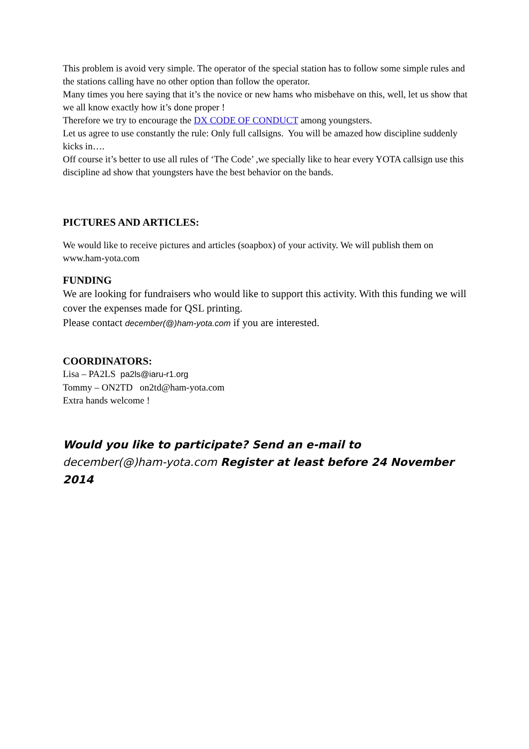This problem is avoid very simple. The operator of the special station has to follow some simple rules and the stations calling have no other option than follow the operator.
Many times you here saying that it’s the novice or new hams who misbehave on this, well, let us show that we all know exactly how it’s done proper !
Therefore we try to encourage the DX CODE OF CONDUCT among youngsters.
Let us agree to use constantly the rule: Only full callsigns. You will be amazed how discipline suddenly kicks in….
Off course it’s better to use all rules of ‘The Code’ ,we specially like to hear every YOTA callsign use this discipline ad show that youngsters have the best behavior on the bands.
PICTURES AND ARTICLES:
We would like to receive pictures and articles (soapbox) of your activity. We will publish them on www.ham-yota.com
FUNDING
We are looking for fundraisers who would like to support this activity. With this funding we will cover the expenses made for QSL printing.
Please contact december(@)ham-yota.com if you are interested.
COORDINATORS:
Lisa – PA2LS pa2ls@iaru-r1.org
Tommy – ON2TD on2td@ham-yota.com
Extra hands welcome !
Would you like to participate? Send an e-mail to
december(@)ham-yota.com Register at least before 24 November 2014